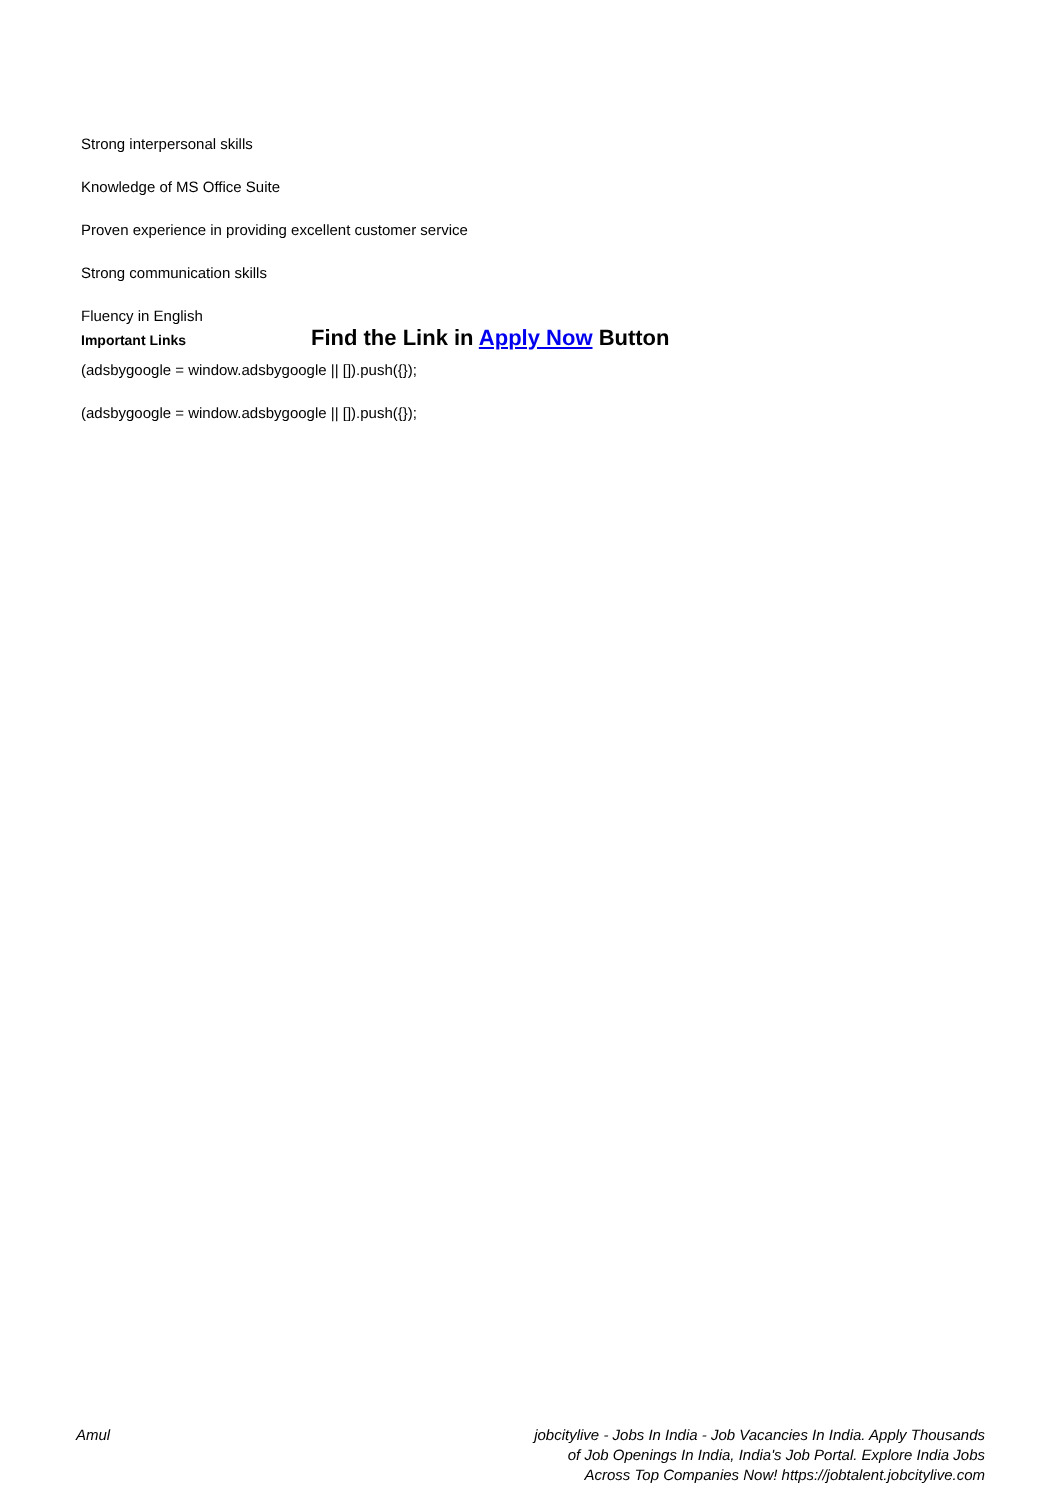Strong interpersonal skills
Knowledge of MS Office Suite
Proven experience in providing excellent customer service
Strong communication skills
Fluency in English
Important Links
Find the Link in Apply Now Button
(adsbygoogle = window.adsbygoogle || []).push({});
(adsbygoogle = window.adsbygoogle || []).push({});
Amul jobcitylive - Jobs In India - Job Vacancies In India. Apply Thousands of Job Openings In India, India's Job Portal. Explore India Jobs Across Top Companies Now! https://jobtalent.jobcitylive.com